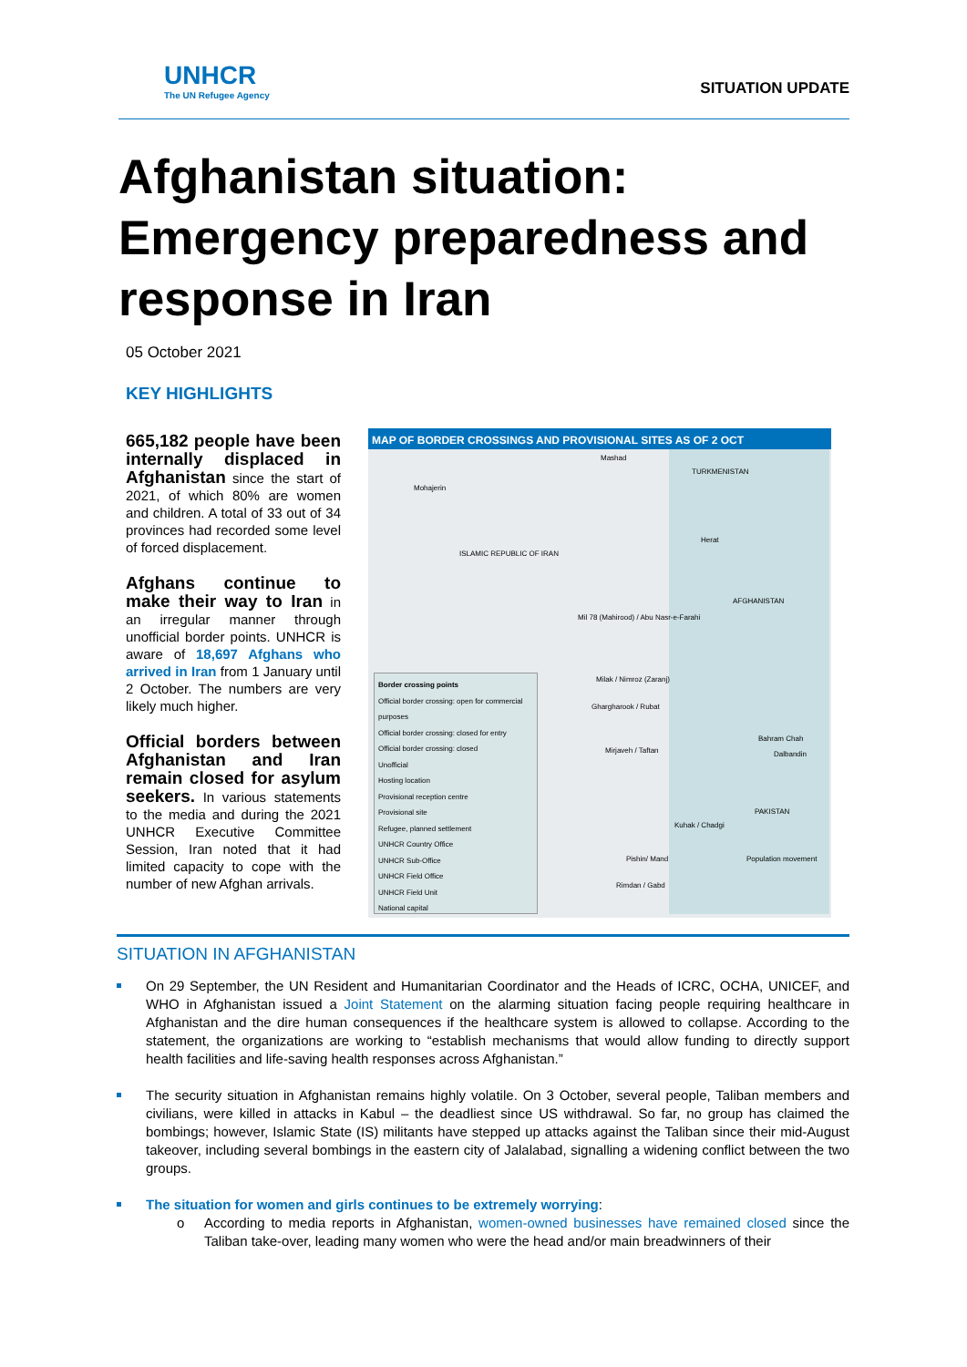UNHCR
The UN Refugee Agency
SITUATION UPDATE
Afghanistan situation: Emergency preparedness and response in Iran
05 October 2021
KEY HIGHLIGHTS
665,182 people have been internally displaced in Afghanistan since the start of 2021, of which 80% are women and children. A total of 33 out of 34 provinces had recorded some level of forced displacement.
Afghans continue to make their way to Iran in an irregular manner through unofficial border points. UNHCR is aware of 18,697 Afghans who arrived in Iran from 1 January until 2 October. The numbers are very likely much higher.
Official borders between Afghanistan and Iran remain closed for asylum seekers. In various statements to the media and during the 2021 UNHCR Executive Committee Session, Iran noted that it had limited capacity to cope with the number of new Afghan arrivals.
MAP OF BORDER CROSSINGS AND PROVISIONAL SITES AS OF 2 OCT
Mashad
Mohajerin
ISLAMIC REPUBLIC OF IRAN
TURKMENISTAN
Herat
AFGHANISTAN
Mil 78 (Mahirood) / Abu Nasr-e-Farahi
Milak / Nimroz (Zaranj)
Ghargharook / Rubat
Mirjaveh / Taftan
Bahram Chah
Dalbandin
PAKISTAN
Kuhak / Chadgi
Pishin/ Mand
Rimdan / Gabd
Population movement
Border crossing points
Official border crossing: open for commercial purposes
Official border crossing: closed for entry
Official border crossing: closed
Unofficial
Hosting location
Provisional reception centre
Provisional site
Refugee, planned settlement
UNHCR Country Office
UNHCR Sub-Office
UNHCR Field Office
UNHCR Field Unit
National capital
SITUATION IN AFGHANISTAN
On 29 September, the UN Resident and Humanitarian Coordinator and the Heads of ICRC, OCHA, UNICEF, and WHO in Afghanistan issued a Joint Statement on the alarming situation facing people requiring healthcare in Afghanistan and the dire human consequences if the healthcare system is allowed to collapse. According to the statement, the organizations are working to “establish mechanisms that would allow funding to directly support health facilities and life-saving health responses across Afghanistan.”
The security situation in Afghanistan remains highly volatile. On 3 October, several people, Taliban members and civilians, were killed in attacks in Kabul – the deadliest since US withdrawal. So far, no group has claimed the bombings; however, Islamic State (IS) militants have stepped up attacks against the Taliban since their mid-August takeover, including several bombings in the eastern city of Jalalabad, signalling a widening conflict between the two groups.
The situation for women and girls continues to be extremely worrying:
o
According to media reports in Afghanistan, women-owned businesses have remained closed since the Taliban take-over, leading many women who were the head and/or main breadwinners of their